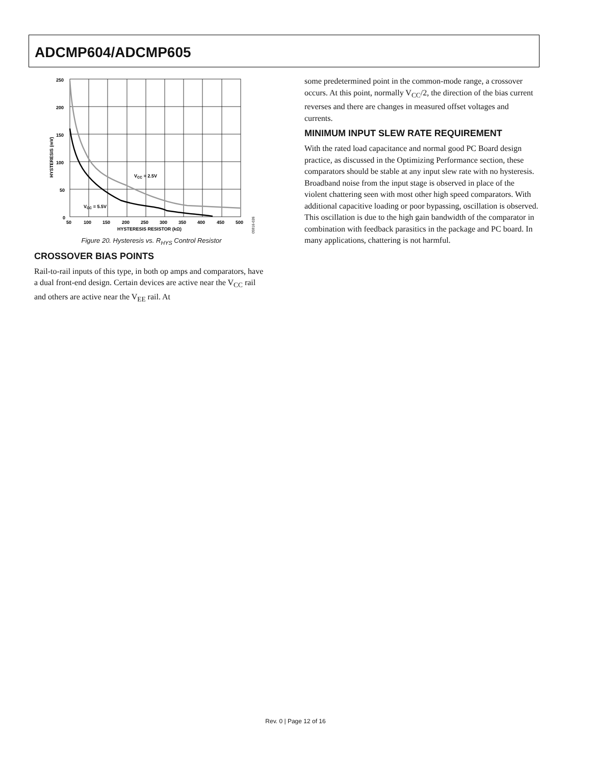ADCMP604/ADCMP605
VCC = 2.5V
VCC = 5.5V
250
200
150
100
50
0
50
100
150
200
250
300
350
400
450
500
HYSTERESIS RESISTOR (kΩ)
HYSTERESIS (mV)
05916-026
Figure 20. Hysteresis vs. R<sub>HYS</sub> Control Resistor
CROSSOVER BIAS POINTS
Rail-to-rail inputs of this type, in both op amps and comparators, have a dual front-end design. Certain devices are active near the V<sub>CC</sub> rail and others are active near the V<sub>EE</sub> rail. At
some predetermined point in the common-mode range, a crossover occurs. At this point, normally V<sub>CC</sub>/2, the direction of the bias current reverses and there are changes in measured offset voltages and currents.
MINIMUM INPUT SLEW RATE REQUIREMENT
With the rated load capacitance and normal good PC Board design practice, as discussed in the Optimizing Performance section, these comparators should be stable at any input slew rate with no hysteresis. Broadband noise from the input stage is observed in place of the violent chattering seen with most other high speed comparators. With additional capacitive loading or poor bypassing, oscillation is observed. This oscillation is due to the high gain bandwidth of the comparator in combination with feedback parasitics in the package and PC board. In many applications, chattering is not harmful.
Rev. 0 | Page 12 of 16